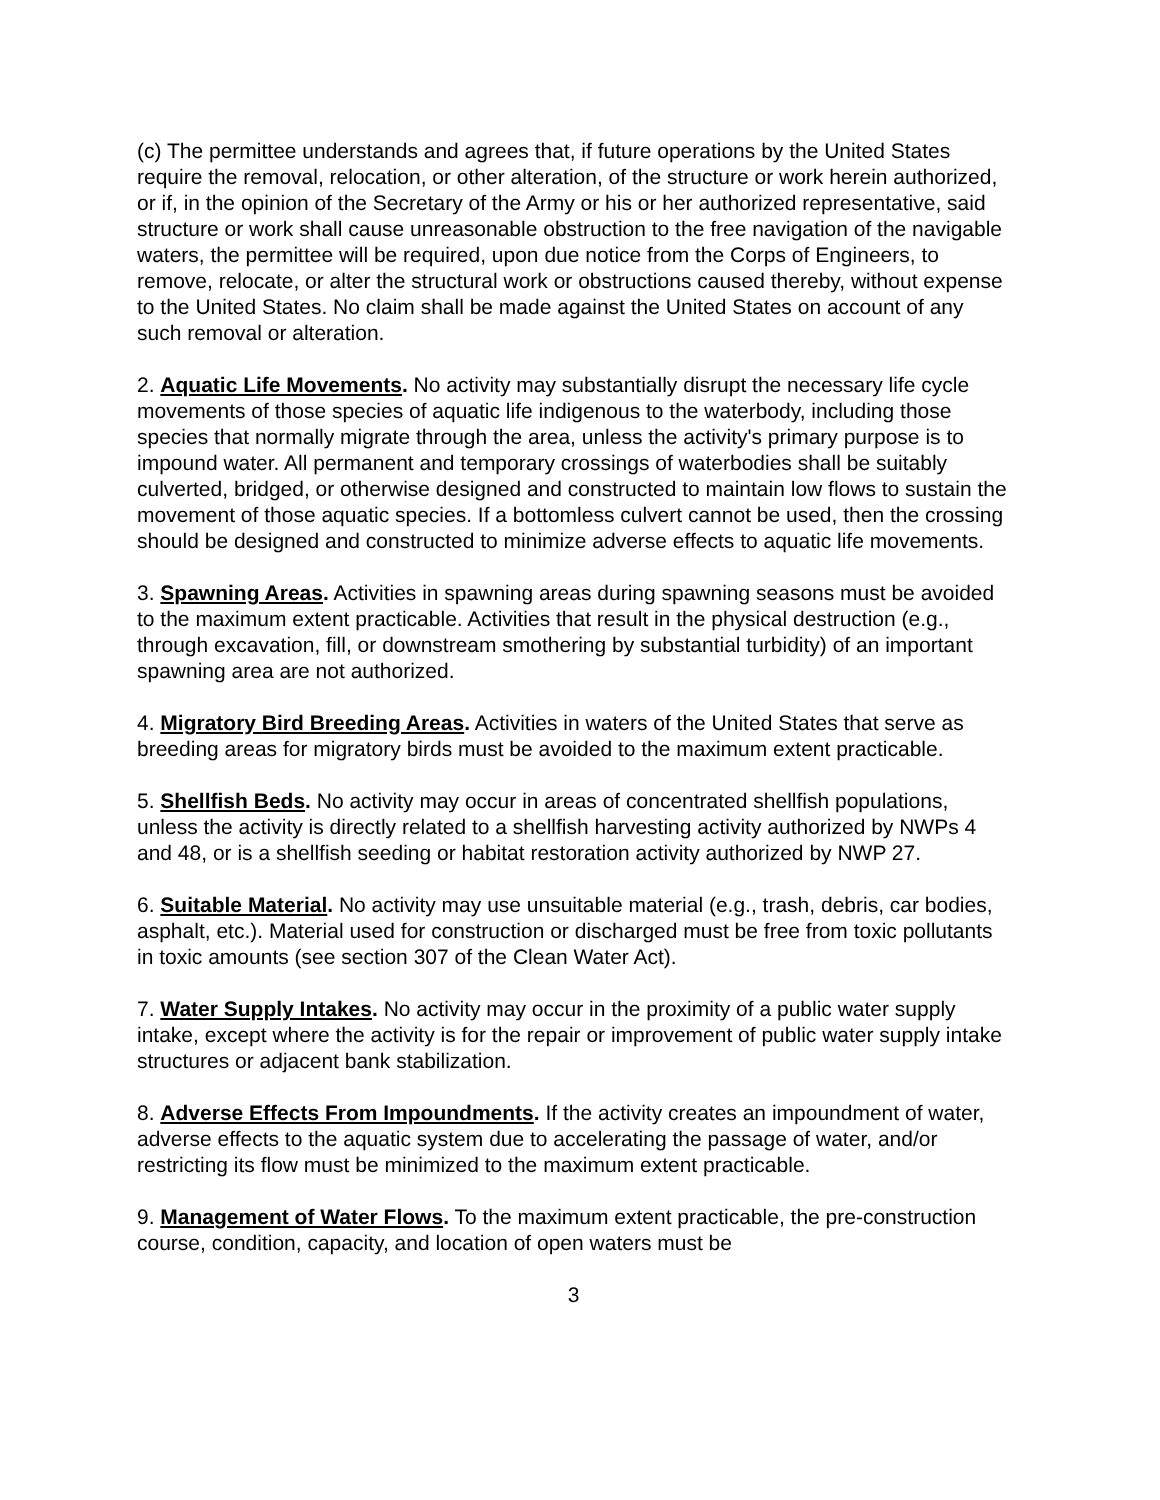(c) The permittee understands and agrees that, if future operations by the United States require the removal, relocation, or other alteration, of the structure or work herein authorized, or if, in the opinion of the Secretary of the Army or his or her authorized representative, said structure or work shall cause unreasonable obstruction to the free navigation of the navigable waters, the permittee will be required, upon due notice from the Corps of Engineers, to remove, relocate, or alter the structural work or obstructions caused thereby, without expense to the United States. No claim shall be made against the United States on account of any such removal or alteration.
2. Aquatic Life Movements. No activity may substantially disrupt the necessary life cycle movements of those species of aquatic life indigenous to the waterbody, including those species that normally migrate through the area, unless the activity's primary purpose is to impound water. All permanent and temporary crossings of waterbodies shall be suitably culverted, bridged, or otherwise designed and constructed to maintain low flows to sustain the movement of those aquatic species. If a bottomless culvert cannot be used, then the crossing should be designed and constructed to minimize adverse effects to aquatic life movements.
3. Spawning Areas. Activities in spawning areas during spawning seasons must be avoided to the maximum extent practicable. Activities that result in the physical destruction (e.g., through excavation, fill, or downstream smothering by substantial turbidity) of an important spawning area are not authorized.
4. Migratory Bird Breeding Areas. Activities in waters of the United States that serve as breeding areas for migratory birds must be avoided to the maximum extent practicable.
5. Shellfish Beds. No activity may occur in areas of concentrated shellfish populations, unless the activity is directly related to a shellfish harvesting activity authorized by NWPs 4 and 48, or is a shellfish seeding or habitat restoration activity authorized by NWP 27.
6. Suitable Material. No activity may use unsuitable material (e.g., trash, debris, car bodies, asphalt, etc.). Material used for construction or discharged must be free from toxic pollutants in toxic amounts (see section 307 of the Clean Water Act).
7. Water Supply Intakes. No activity may occur in the proximity of a public water supply intake, except where the activity is for the repair or improvement of public water supply intake structures or adjacent bank stabilization.
8. Adverse Effects From Impoundments. If the activity creates an impoundment of water, adverse effects to the aquatic system due to accelerating the passage of water, and/or restricting its flow must be minimized to the maximum extent practicable.
9. Management of Water Flows. To the maximum extent practicable, the pre-construction course, condition, capacity, and location of open waters must be
3